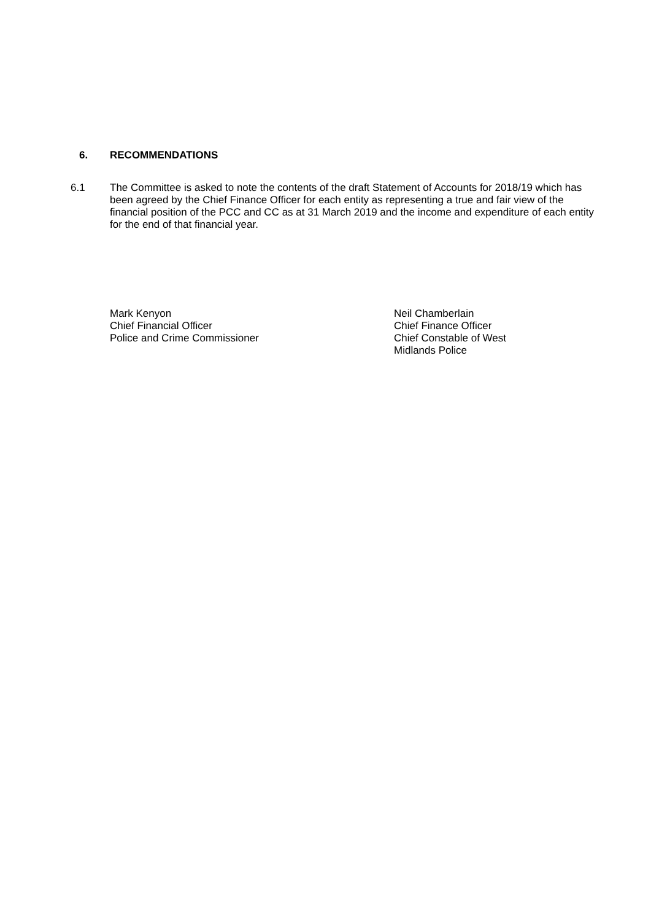6. RECOMMENDATIONS
6.1 The Committee is asked to note the contents of the draft Statement of Accounts for 2018/19 which has been agreed by the Chief Finance Officer for each entity as representing a true and fair view of the financial position of the PCC and CC as at 31 March 2019 and the income and expenditure of each entity for the end of that financial year.
Mark Kenyon
Chief Financial Officer
Police and Crime Commissioner
Neil Chamberlain
Chief Finance Officer
Chief Constable of West Midlands Police